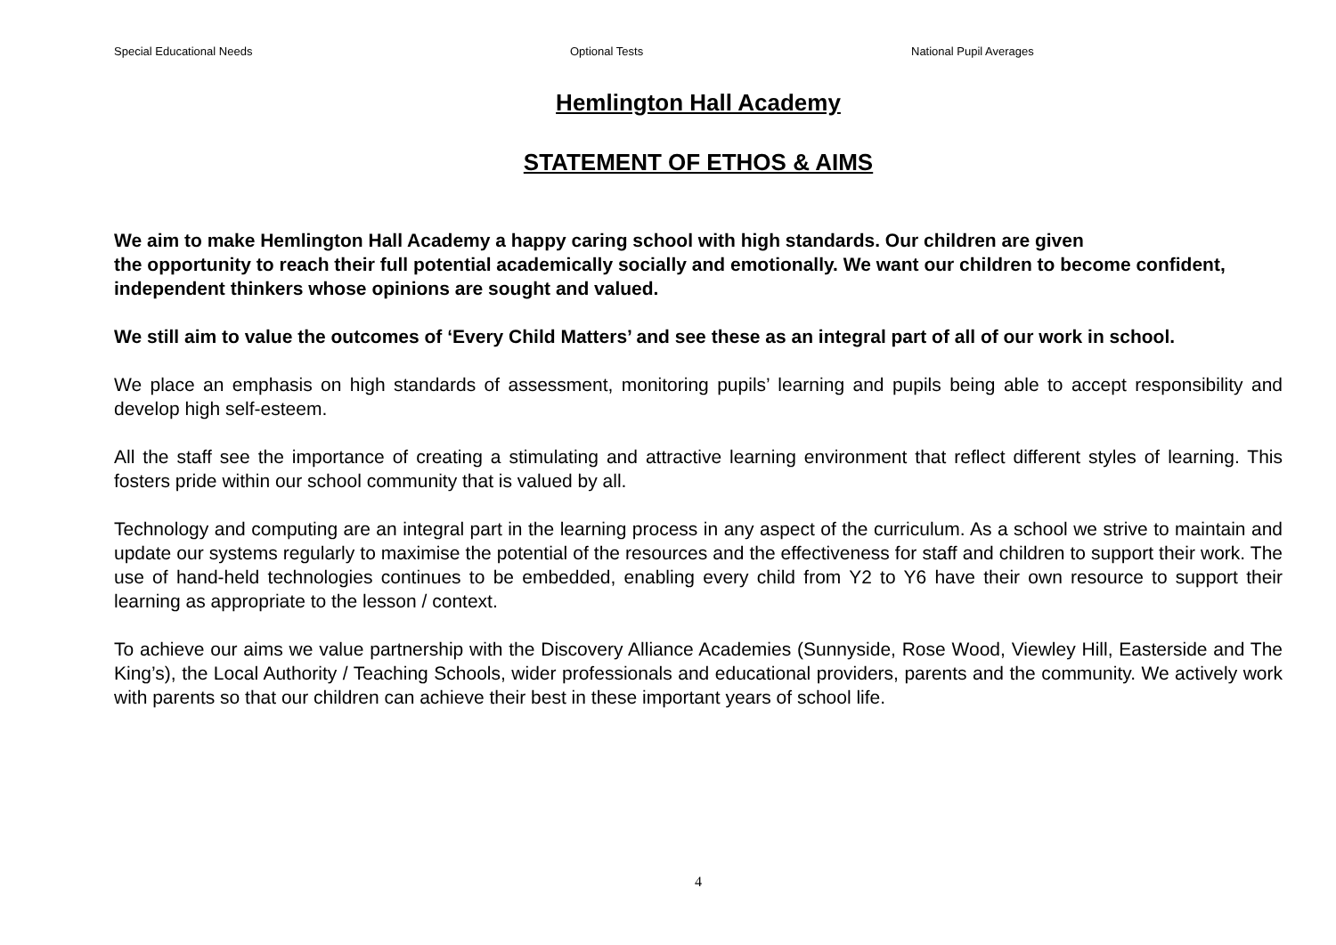Special Educational Needs Optional Tests National Pupil Averages
Hemlington Hall Academy
STATEMENT OF ETHOS & AIMS
We aim to make Hemlington Hall Academy a happy caring school with high standards. Our children are given
the opportunity to reach their full potential academically socially and emotionally. We want our children to become confident, independent thinkers whose opinions are sought and valued.
We still aim to value the outcomes of ‘Every Child Matters’ and see these as an integral part of all of our work in school.
We place an emphasis on high standards of assessment, monitoring pupils’ learning and pupils being able to accept responsibility and develop high self-esteem.
All the staff see the importance of creating a stimulating and attractive learning environment that reflect different styles of learning. This fosters pride within our school community that is valued by all.
Technology and computing are an integral part in the learning process in any aspect of the curriculum. As a school we strive to maintain and update our systems regularly to maximise the potential of the resources and the effectiveness for staff and children to support their work. The use of hand-held technologies continues to be embedded, enabling every child from Y2 to Y6 have their own resource to support their learning as appropriate to the lesson / context.
To achieve our aims we value partnership with the Discovery Alliance Academies (Sunnyside, Rose Wood, Viewley Hill, Easterside and The King’s), the Local Authority / Teaching Schools, wider professionals and educational providers, parents and the community. We actively work with parents so that our children can achieve their best in these important years of school life.
4